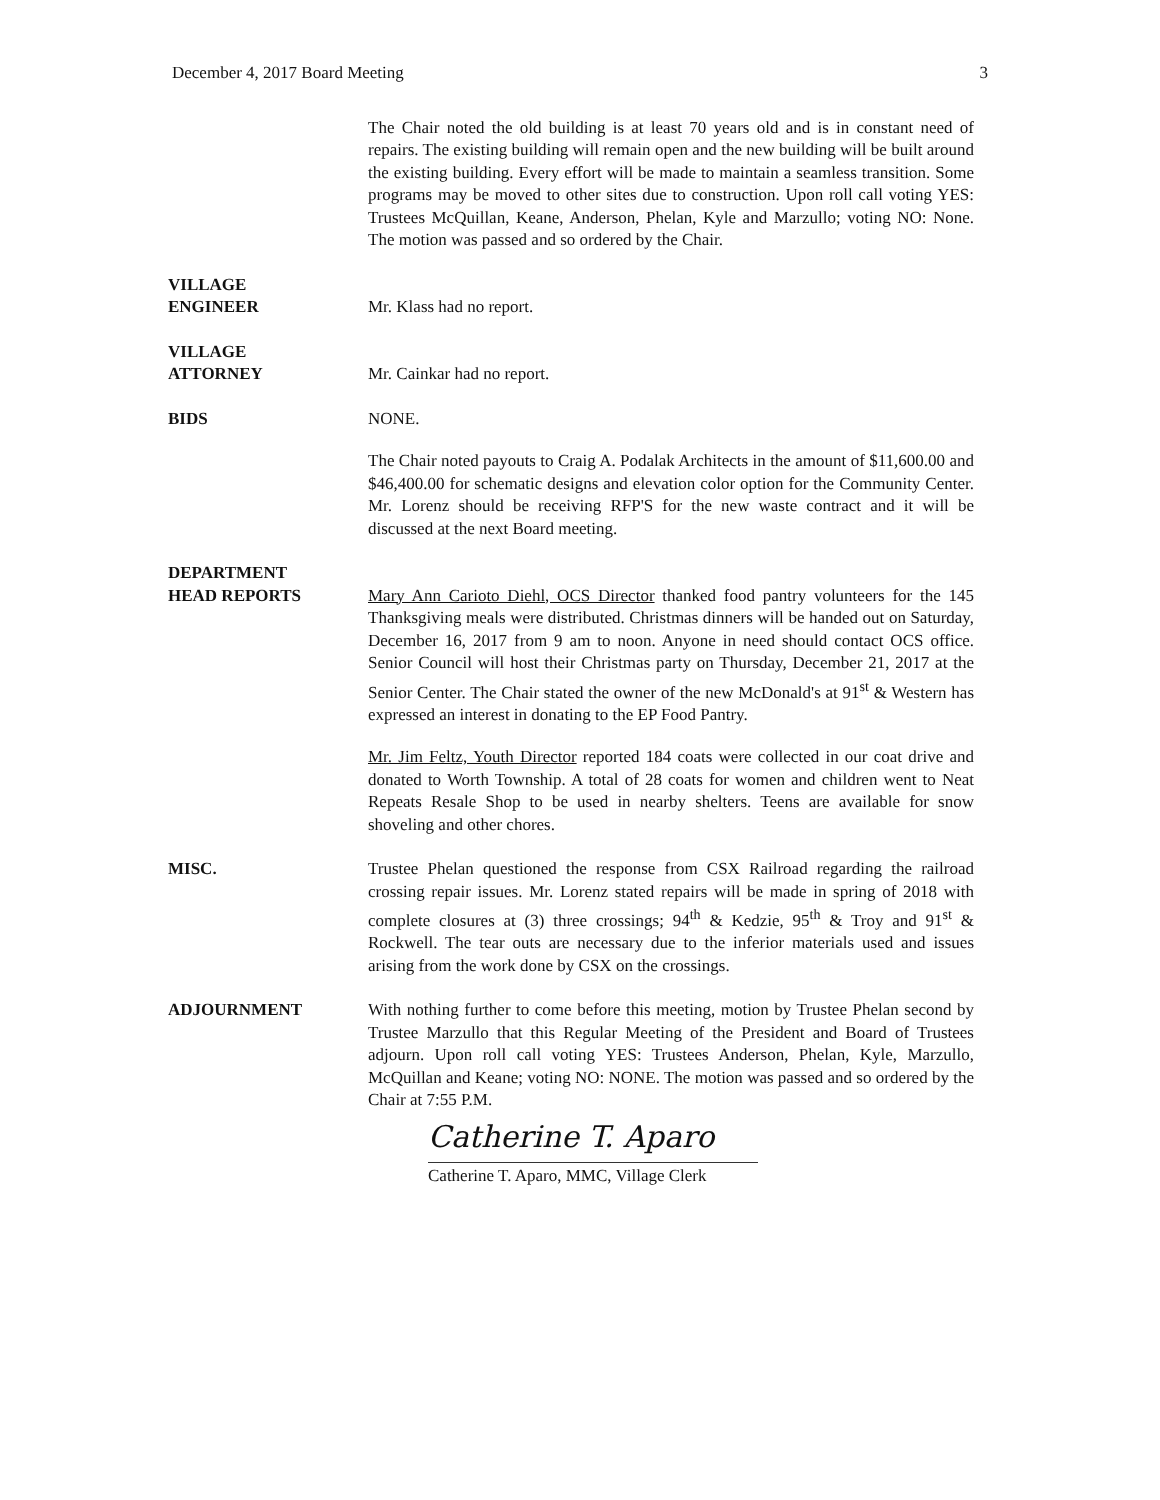December 4, 2017 Board Meeting 3
The Chair noted the old building is at least 70 years old and is in constant need of repairs. The existing building will remain open and the new building will be built around the existing building. Every effort will be made to maintain a seamless transition. Some programs may be moved to other sites due to construction. Upon roll call voting YES: Trustees McQuillan, Keane, Anderson, Phelan, Kyle and Marzullo; voting NO: None. The motion was passed and so ordered by the Chair.
VILLAGE
ENGINEER
Mr. Klass had no report.
VILLAGE
ATTORNEY
Mr. Cainkar had no report.
BIDS NONE.
The Chair noted payouts to Craig A. Podalak Architects in the amount of $11,600.00 and $46,400.00 for schematic designs and elevation color option for the Community Center. Mr. Lorenz should be receiving RFP'S for the new waste contract and it will be discussed at the next Board meeting.
DEPARTMENT
HEAD REPORTS
Mary Ann Carioto Diehl, OCS Director thanked food pantry volunteers for the 145 Thanksgiving meals were distributed. Christmas dinners will be handed out on Saturday, December 16, 2017 from 9 am to noon. Anyone in need should contact OCS office. Senior Council will host their Christmas party on Thursday, December 21, 2017 at the Senior Center. The Chair stated the owner of the new McDonald's at 91<sup>st</sup> & Western has expressed an interest in donating to the EP Food Pantry.
Mr. Jim Feltz, Youth Director reported 184 coats were collected in our coat drive and donated to Worth Township. A total of 28 coats for women and children went to Neat Repeats Resale Shop to be used in nearby shelters. Teens are available for snow shoveling and other chores.
MISC. Trustee Phelan questioned the response from CSX Railroad regarding the railroad crossing repair issues. Mr. Lorenz stated repairs will be made in spring of 2018 with complete closures at (3) three crossings; 94<sup>th</sup> & Kedzie, 95<sup>th</sup> & Troy and 91<sup>st</sup> & Rockwell. The tear outs are necessary due to the inferior materials used and issues arising from the work done by CSX on the crossings.
ADJOURNMENT With nothing further to come before this meeting, motion by Trustee Phelan second by Trustee Marzullo that this Regular Meeting of the President and Board of Trustees adjourn. Upon roll call voting YES: Trustees Anderson, Phelan, Kyle, Marzullo, McQuillan and Keane; voting NO: NONE. The motion was passed and so ordered by the Chair at 7:55 P.M.
Catherine T. Aparo
Catherine T. Aparo, MMC, Village Clerk